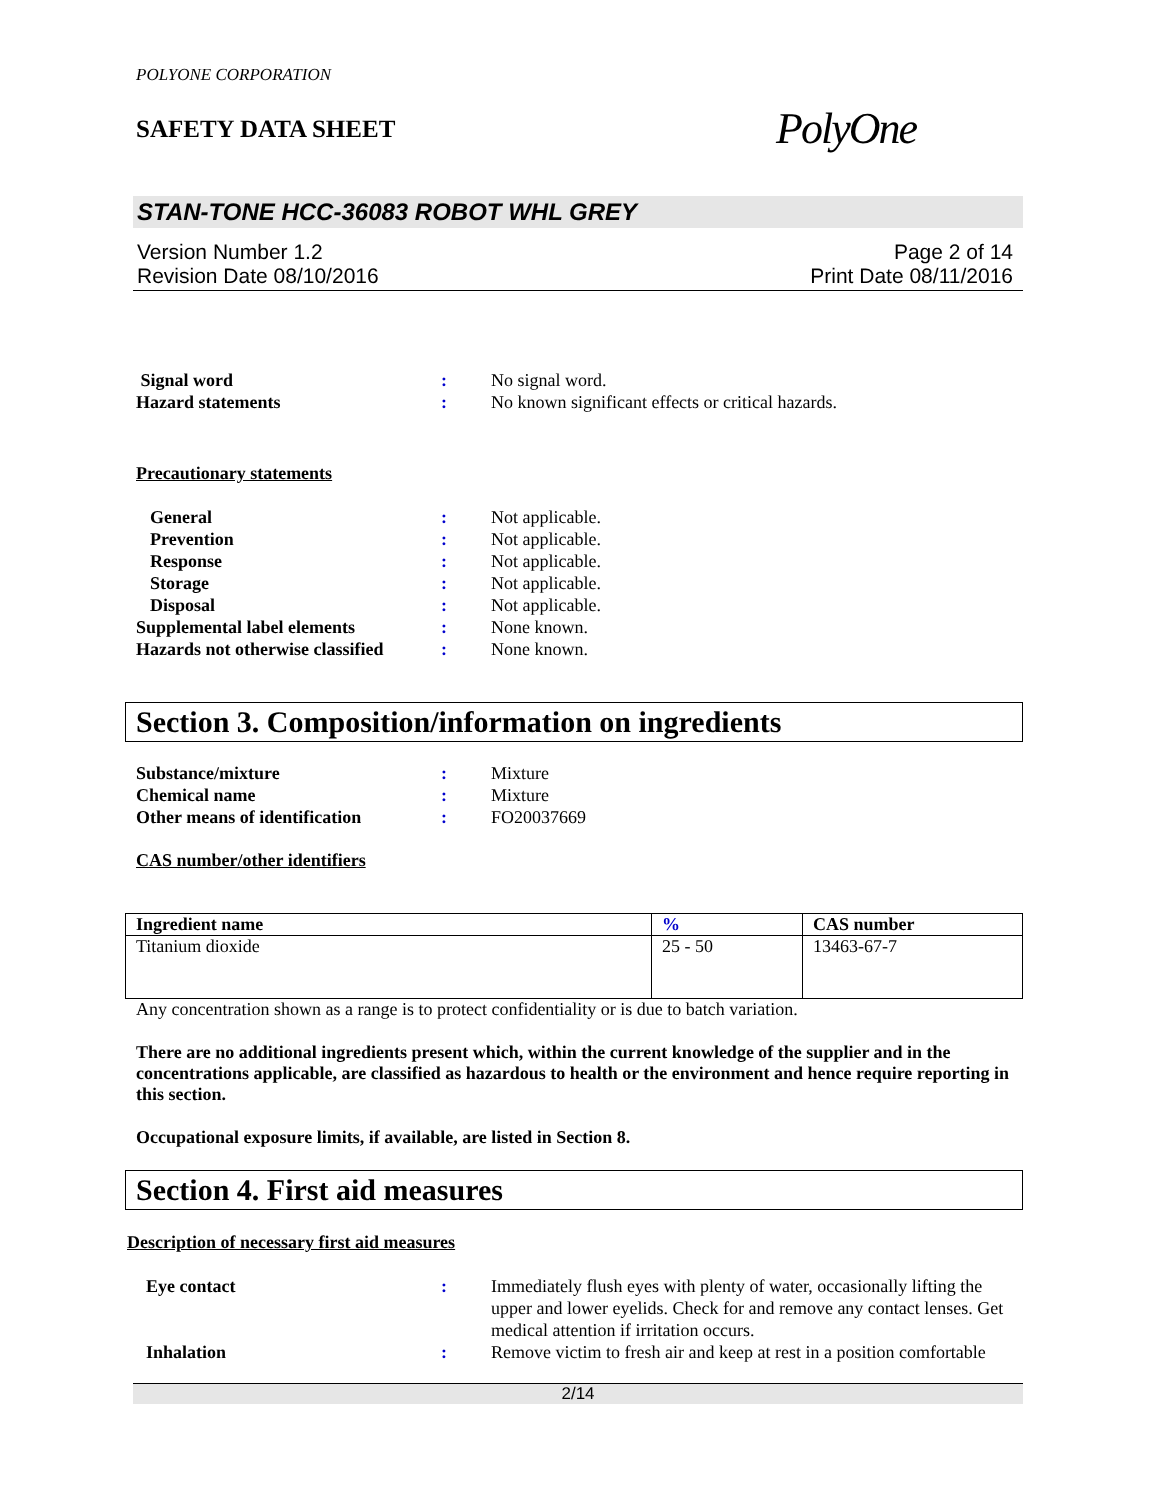POLYONE CORPORATION
SAFETY DATA SHEET
PolyOne
STAN-TONE HCC-36083 ROBOT WHL GREY
Version Number 1.2
Revision Date 08/10/2016
Page 2 of 14
Print Date 08/11/2016
Signal word
:
No signal word.
Hazard statements
:
No known significant effects or critical hazards.
Precautionary statements
General
:
Not applicable.
Prevention
:
Not applicable.
Response
:
Not applicable.
Storage
:
Not applicable.
Disposal
:
Not applicable.
Supplemental label elements
:
None known.
Hazards not otherwise classified
:
None known.
Section 3. Composition/information on ingredients
Substance/mixture
:
Mixture
Chemical name
:
Mixture
Other means of identification
:
FO20037669
CAS number/other identifiers
| Ingredient name | % | CAS number |
| --- | --- | --- |
| Titanium dioxide | 25 - 50 | 13463-67-7 |
Any concentration shown as a range is to protect confidentiality or is due to batch variation.
There are no additional ingredients present which, within the current knowledge of the supplier and in the concentrations applicable, are classified as hazardous to health or the environment and hence require reporting in this section.
Occupational exposure limits, if available, are listed in Section 8.
Section 4. First aid measures
Description of necessary first aid measures
Eye contact
:
Immediately flush eyes with plenty of water, occasionally lifting the upper and lower eyelids. Check for and remove any contact lenses. Get medical attention if irritation occurs.
Inhalation
:
Remove victim to fresh air and keep at rest in a position comfortable
2/14